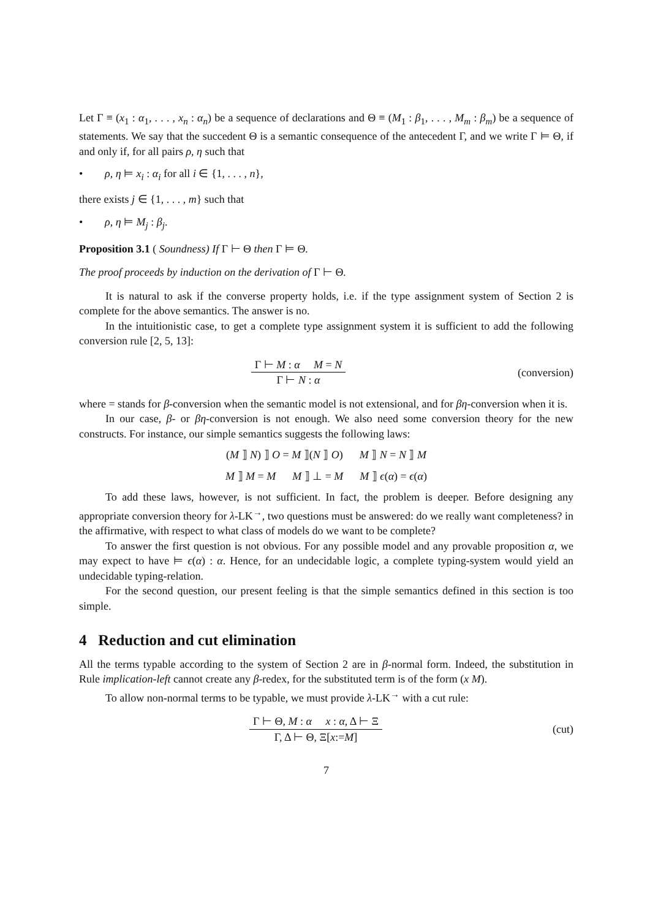Let Γ ≡ (x<sub>1</sub> : α<sub>1</sub>, . . . , x<sub>n</sub> : α<sub>n</sub>) be a sequence of declarations and Θ ≡ (M<sub>1</sub> : β<sub>1</sub>, . . . , M<sub>m</sub> : β<sub>m</sub>) be a sequence of statements. We say that the succedent Θ is a semantic consequence of the antecedent Γ, and we write Γ ⊨ Θ, if and only if, for all pairs ρ, η such that
• ρ, η ⊨ x<sub>i</sub> : α<sub>i</sub> for all i ∈ {1, . . . , n},
there exists j ∈ {1, . . . , m} such that
• ρ, η ⊨ M<sub>j</sub> : β<sub>j</sub>.
Proposition 3.1 ( Soundness) If Γ ⊢ Θ then Γ ⊨ Θ.
The proof proceeds by induction on the derivation of Γ ⊢ Θ.
It is natural to ask if the converse property holds, i.e. if the type assignment system of Section 2 is complete for the above semantics. The answer is no.
In the intuitionistic case, to get a complete type assignment system it is sufficient to add the following conversion rule [2, 5, 13]:
Γ ⊢ M : α M = N
Γ ⊢ N : α
(conversion)
where = stands for β-conversion when the semantic model is not extensional, and for βη-conversion when it is.
In our case, β- or βη-conversion is not enough. We also need some conversion theory for the new constructs. For instance, our simple semantics suggests the following laws:
(M ⟧ N) ⟧ O = M ⟧(N ⟧ O) M ⟧ N = N ⟧ M
M ⟧ M = M M ⟧ ⊥ = M M ⟧ ϵ(α) = ϵ(α)
To add these laws, however, is not sufficient. In fact, the problem is deeper. Before designing any appropriate conversion theory for λ-LK<sup>→</sup>, two questions must be answered: do we really want completeness? in the affirmative, with respect to what class of models do we want to be complete?
To answer the first question is not obvious. For any possible model and any provable proposition α, we may expect to have ⊨ ϵ(α) : α. Hence, for an undecidable logic, a complete typing-system would yield an undecidable typing-relation.
For the second question, our present feeling is that the simple semantics defined in this section is too simple.
4 Reduction and cut elimination
All the terms typable according to the system of Section 2 are in β-normal form. Indeed, the substitution in Rule implication-left cannot create any β-redex, for the substituted term is of the form (x M).
To allow non-normal terms to be typable, we must provide λ-LK<sup>→</sup> with a cut rule:
Γ ⊢ Θ, M : α x : α, Δ ⊢ Ξ
Γ, Δ ⊢ Θ, Ξ[x:=M]
(cut)
7